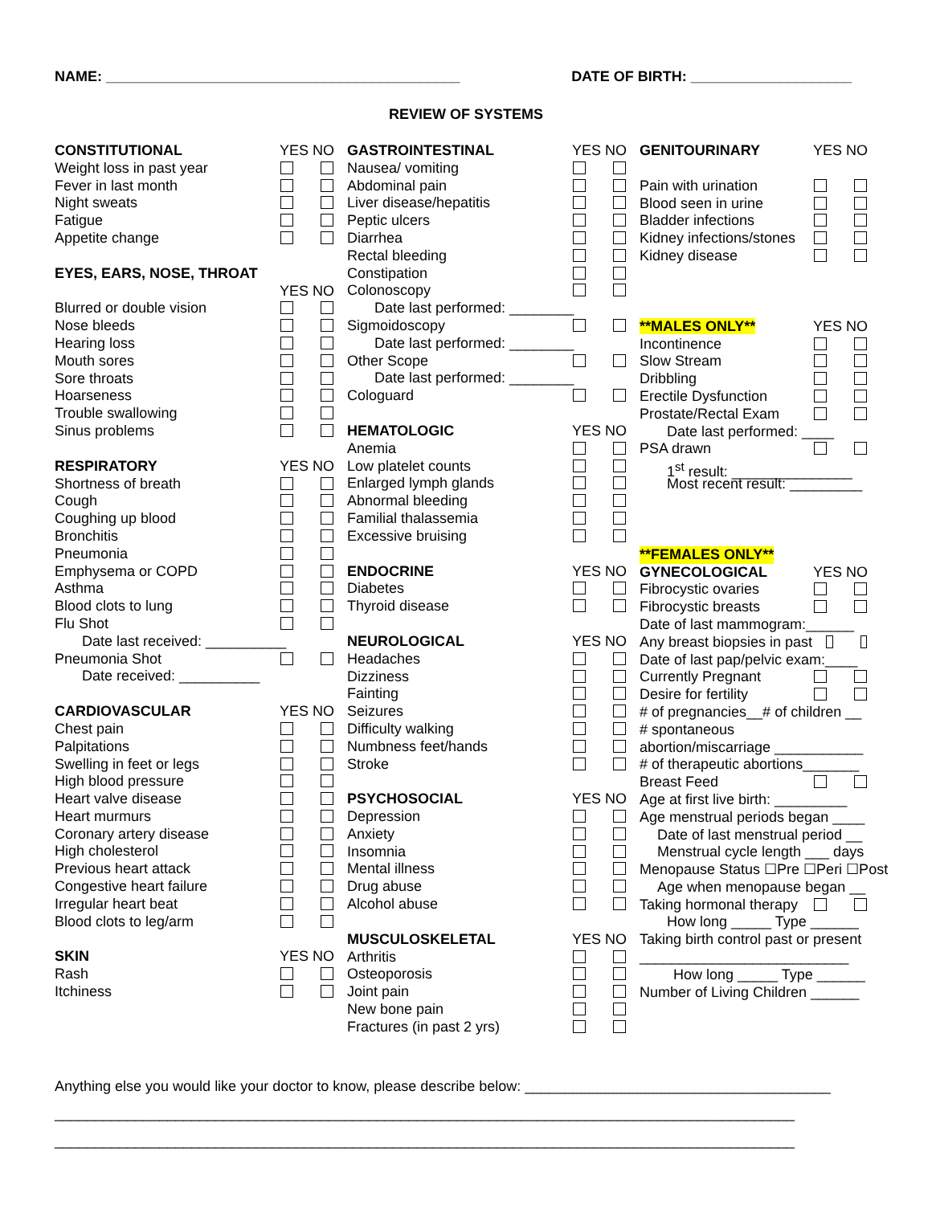NAME: ____________________________________________ DATE OF BIRTH: ____________________
REVIEW OF SYSTEMS
CONSTITUTIONAL YES NO
Weight loss in past year
Fever in last month
Night sweats
Fatigue
Appetite change
EYES, EARS, NOSE, THROAT
YES NO
Blurred or double vision
Nose bleeds
Hearing loss
Mouth sores
Sore throats
Hoarseness
Trouble swallowing
Sinus problems
RESPIRATORY YES NO
Shortness of breath
Cough
Coughing up blood
Bronchitis
Pneumonia
Emphysema or COPD
Asthma
Blood clots to lung
Flu Shot
Date last received: __________
Pneumonia Shot
Date received: __________
CARDIOVASCULAR YES NO
Chest pain
Palpitations
Swelling in feet or legs
High blood pressure
Heart valve disease
Heart murmurs
Coronary artery disease
High cholesterol
Previous heart attack
Congestive heart failure
Irregular heart beat
Blood clots to leg/arm
SKIN YES NO
Rash
Itchiness
GASTROINTESTINAL YES NO
Nausea/ vomiting
Abdominal pain
Liver disease/hepatitis
Peptic ulcers
Diarrhea
Rectal bleeding
Constipation
Colonoscopy
Date last performed: ________
Sigmoidoscopy
Date last performed: ________
Other Scope
Date last performed: ________
Cologuard
HEMATOLOGIC YES NO
Anemia
Low platelet counts
Enlarged lymph glands
Abnormal bleeding
Familial thalassemia
Excessive bruising
ENDOCRINE YES NO
Diabetes
Thyroid disease
NEUROLOGICAL YES NO
Headaches
Dizziness
Fainting
Seizures
Difficulty walking
Numbness feet/hands
Stroke
PSYCHOSOCIAL YES NO
Depression
Anxiety
Insomnia
Mental illness
Drug abuse
Alcohol abuse
MUSCULOSKELETAL YES NO
Arthritis
Osteoporosis
Joint pain
New bone pain
Fractures (in past 2 yrs)
GENITOURINARY YES NO
Pain with urination
Blood seen in urine
Bladder infections
Kidney infections/stones
Kidney disease
**MALES ONLY** YES NO
Incontinence
Slow Stream
Dribbling
Erectile Dysfunction
Prostate/Rectal Exam
Date last performed: ____
PSA drawn
1<sup>st</sup> result: _______________
Most recent result: _________
**FEMALES ONLY**
GYNECOLOGICAL YES NO
Fibrocystic ovaries
Fibrocystic breasts
Date of last mammogram:______
Any breast biopsies in past
Date of last pap/pelvic exam:____
Currently Pregnant
Desire for fertility
# of pregnancies__# of children __
# spontaneous
abortion/miscarriage ___________
# of therapeutic abortions_______
Breast Feed
Age at first live birth: _________
Age menstrual periods began ____
Date of last menstrual period __
Menstrual cycle length ___ days
Menopause Status ☐Pre ☐Peri ☐Post
Age when menopause began __
Taking hormonal therapy
How long _____ Type ______
Taking birth control past or present
__________________________
How long _____ Type ______
Number of Living Children ______
Anything else you would like your doctor to know, please describe below: ______________________________________
____________________________________________________________________________________________
____________________________________________________________________________________________